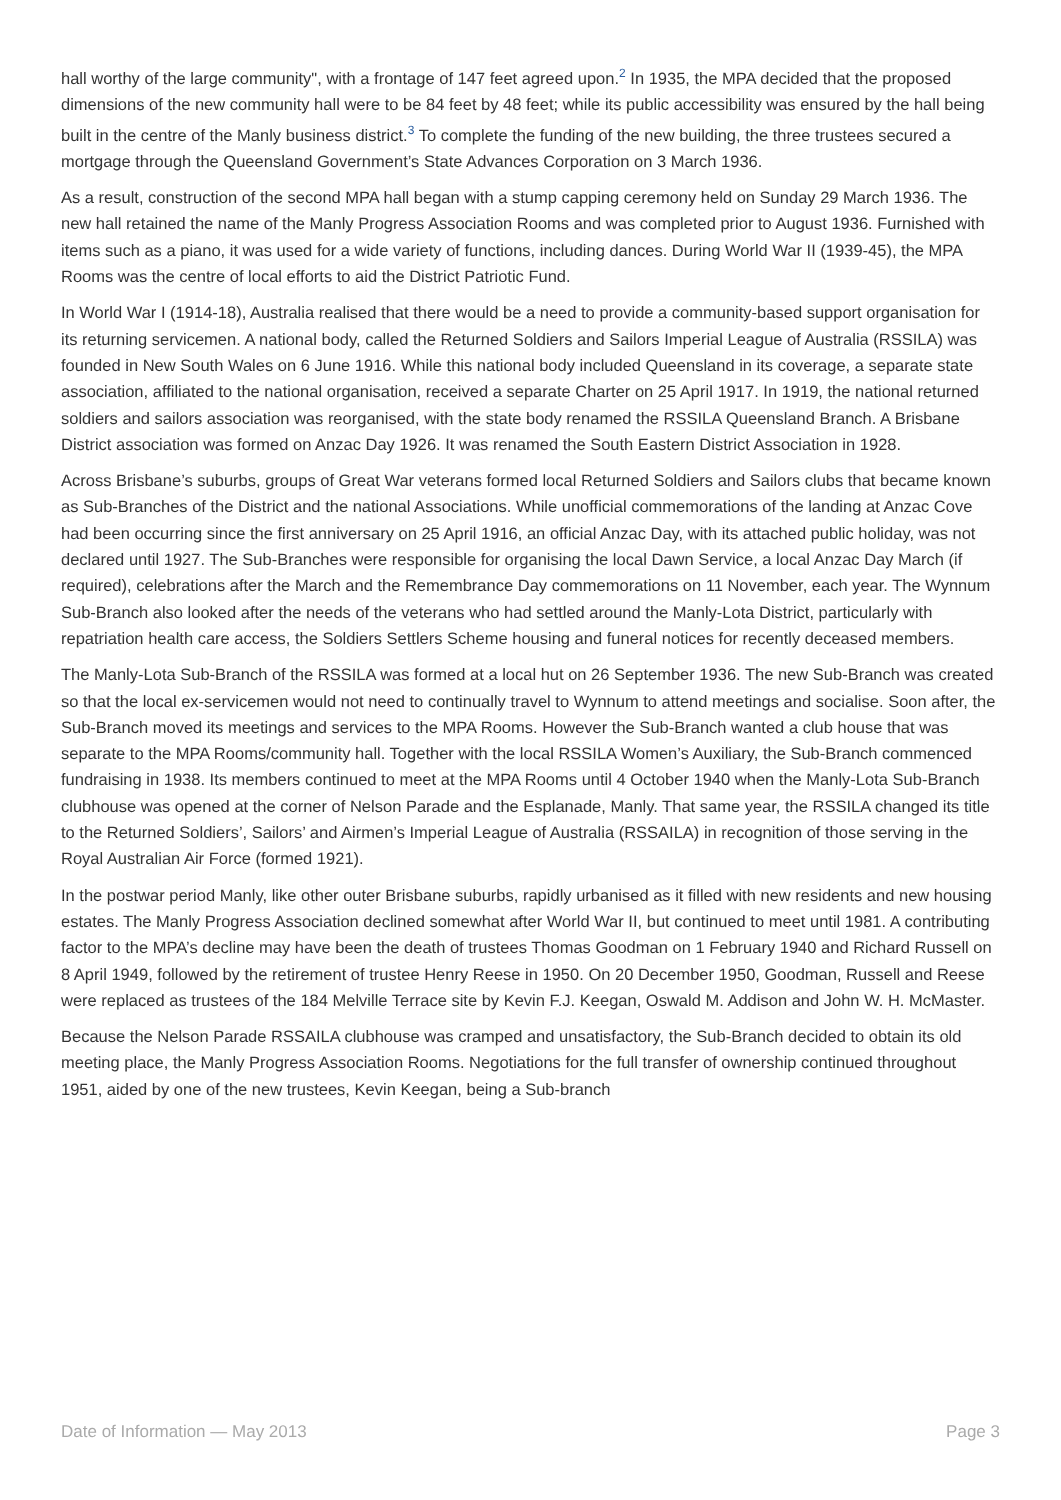hall worthy of the large community", with a frontage of 147 feet agreed upon.<sup>2</sup> In 1935, the MPA decided that the proposed dimensions of the new community hall were to be 84 feet by 48 feet; while its public accessibility was ensured by the hall being built in the centre of the Manly business district.<sup>3</sup> To complete the funding of the new building, the three trustees secured a mortgage through the Queensland Government’s State Advances Corporation on 3 March 1936.
As a result, construction of the second MPA hall began with a stump capping ceremony held on Sunday 29 March 1936. The new hall retained the name of the Manly Progress Association Rooms and was completed prior to August 1936. Furnished with items such as a piano, it was used for a wide variety of functions, including dances. During World War II (1939-45), the MPA Rooms was the centre of local efforts to aid the District Patriotic Fund.
In World War I (1914-18), Australia realised that there would be a need to provide a community-based support organisation for its returning servicemen. A national body, called the Returned Soldiers and Sailors Imperial League of Australia (RSSILA) was founded in New South Wales on 6 June 1916. While this national body included Queensland in its coverage, a separate state association, affiliated to the national organisation, received a separate Charter on 25 April 1917. In 1919, the national returned soldiers and sailors association was reorganised, with the state body renamed the RSSILA Queensland Branch. A Brisbane District association was formed on Anzac Day 1926. It was renamed the South Eastern District Association in 1928.
Across Brisbane’s suburbs, groups of Great War veterans formed local Returned Soldiers and Sailors clubs that became known as Sub-Branches of the District and the national Associations. While unofficial commemorations of the landing at Anzac Cove had been occurring since the first anniversary on 25 April 1916, an official Anzac Day, with its attached public holiday, was not declared until 1927. The Sub-Branches were responsible for organising the local Dawn Service, a local Anzac Day March (if required), celebrations after the March and the Remembrance Day commemorations on 11 November, each year. The Wynnum Sub-Branch also looked after the needs of the veterans who had settled around the Manly-Lota District, particularly with repatriation health care access, the Soldiers Settlers Scheme housing and funeral notices for recently deceased members.
The Manly-Lota Sub-Branch of the RSSILA was formed at a local hut on 26 September 1936. The new Sub-Branch was created so that the local ex-servicemen would not need to continually travel to Wynnum to attend meetings and socialise. Soon after, the Sub-Branch moved its meetings and services to the MPA Rooms. However the Sub-Branch wanted a club house that was separate to the MPA Rooms/community hall. Together with the local RSSILA Women’s Auxiliary, the Sub-Branch commenced fundraising in 1938. Its members continued to meet at the MPA Rooms until 4 October 1940 when the Manly-Lota Sub-Branch clubhouse was opened at the corner of Nelson Parade and the Esplanade, Manly. That same year, the RSSILA changed its title to the Returned Soldiers’, Sailors’ and Airmen’s Imperial League of Australia (RSSAILA) in recognition of those serving in the Royal Australian Air Force (formed 1921).
In the postwar period Manly, like other outer Brisbane suburbs, rapidly urbanised as it filled with new residents and new housing estates. The Manly Progress Association declined somewhat after World War II, but continued to meet until 1981. A contributing factor to the MPA’s decline may have been the death of trustees Thomas Goodman on 1 February 1940 and Richard Russell on 8 April 1949, followed by the retirement of trustee Henry Reese in 1950. On 20 December 1950, Goodman, Russell and Reese were replaced as trustees of the 184 Melville Terrace site by Kevin F.J. Keegan, Oswald M. Addison and John W. H. McMaster.
Because the Nelson Parade RSSAILA clubhouse was cramped and unsatisfactory, the Sub-Branch decided to obtain its old meeting place, the Manly Progress Association Rooms. Negotiations for the full transfer of ownership continued throughout 1951, aided by one of the new trustees, Kevin Keegan, being a Sub-branch
Date of Information — May 2013 Page 3